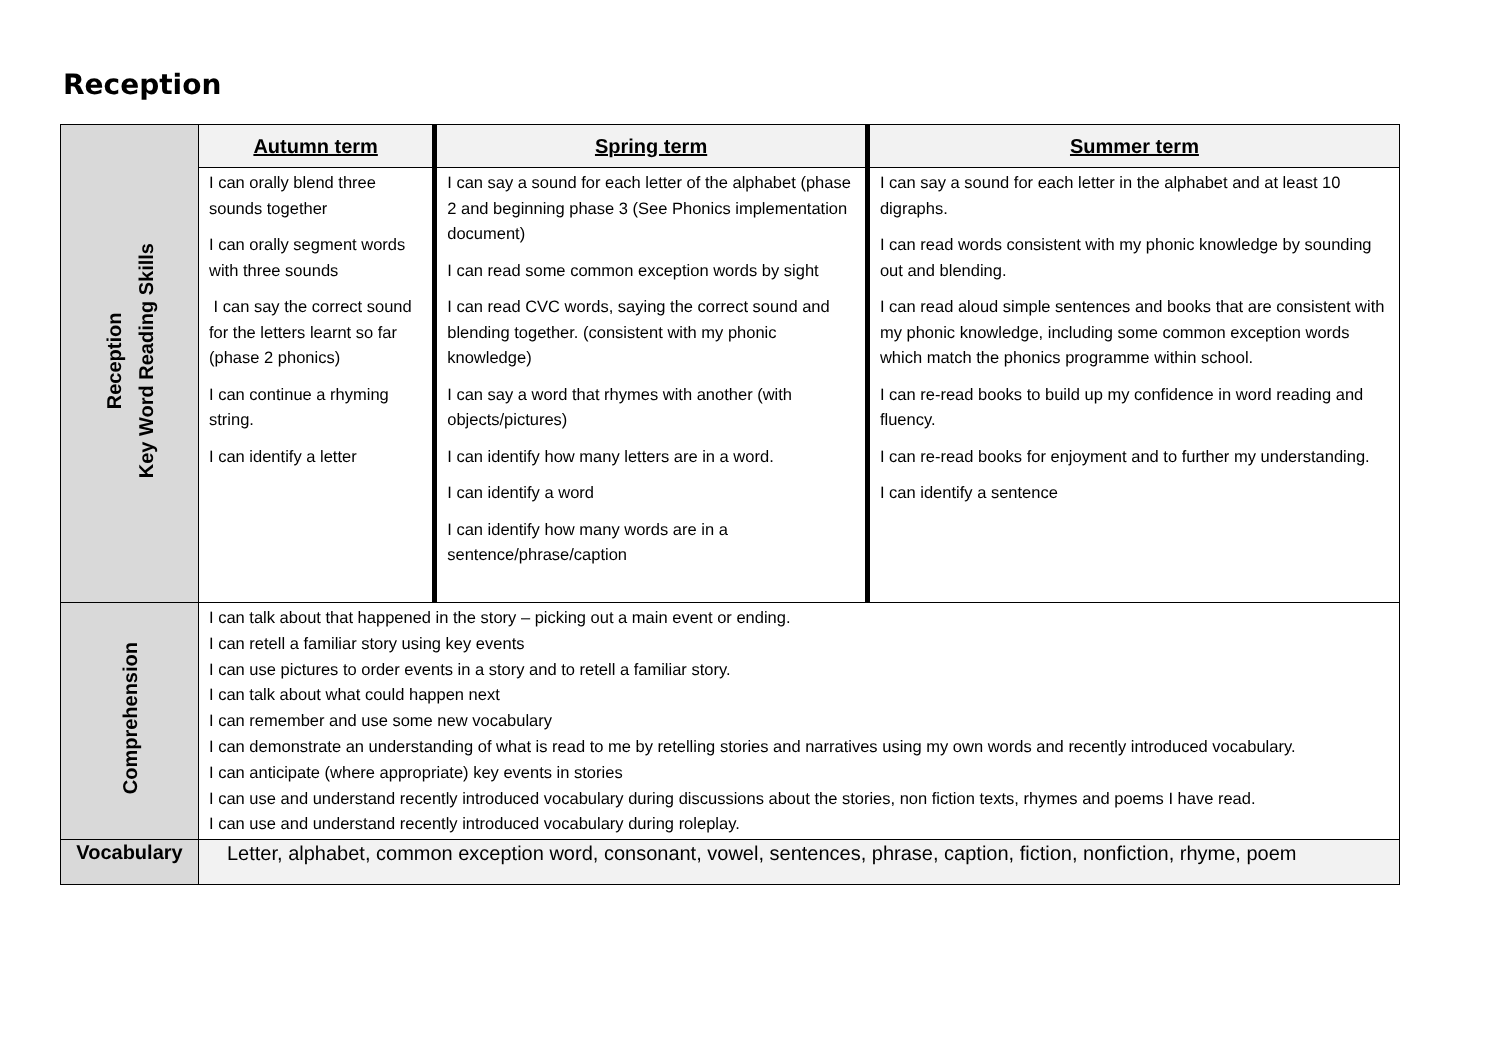Reception
| Reception Key Word Reading Skills | Autumn term | Spring term | Summer term |
| | I can orally blend three sounds together I can orally segment words with three sounds I can say the correct sound for the letters learnt so far (phase 2 phonics) I can continue a rhyming string. I can identify a letter | I can say a sound for each letter of the alphabet (phase 2 and beginning phase 3 (See Phonics implementation document) I can read some common exception words by sight I can read CVC words, saying the correct sound and blending together. (consistent with my phonic knowledge) I can say a word that rhymes with another (with objects/pictures) I can identify how many letters are in a word. I can identify a word I can identify how many words are in a sentence/phrase/caption | I can say a sound for each letter in the alphabet and at least 10 digraphs. I can read words consistent with my phonic knowledge by sounding out and blending. I can read aloud simple sentences and books that are consistent with my phonic knowledge, including some common exception words which match the phonics programme within school. I can re-read books to build up my confidence in word reading and fluency. I can re-read books for enjoyment and to further my understanding. I can identify a sentence |
| Comprehension | I can talk about that happened in the story – picking out a main event or ending. I can retell a familiar story using key events I can use pictures to order events in a story and to retell a familiar story. I can talk about what could happen next I can remember and use some new vocabulary I can demonstrate an understanding of what is read to me by retelling stories and narratives using my own words and recently introduced vocabulary. I can anticipate (where appropriate) key events in stories I can use and understand recently introduced vocabulary during discussions about the stories, non fiction texts, rhymes and poems I have read. I can use and understand recently introduced vocabulary during roleplay. | | |
| Vocabulary | Letter, alphabet, common exception word, consonant, vowel, sentences, phrase, caption, fiction, nonfiction, rhyme, poem | | |